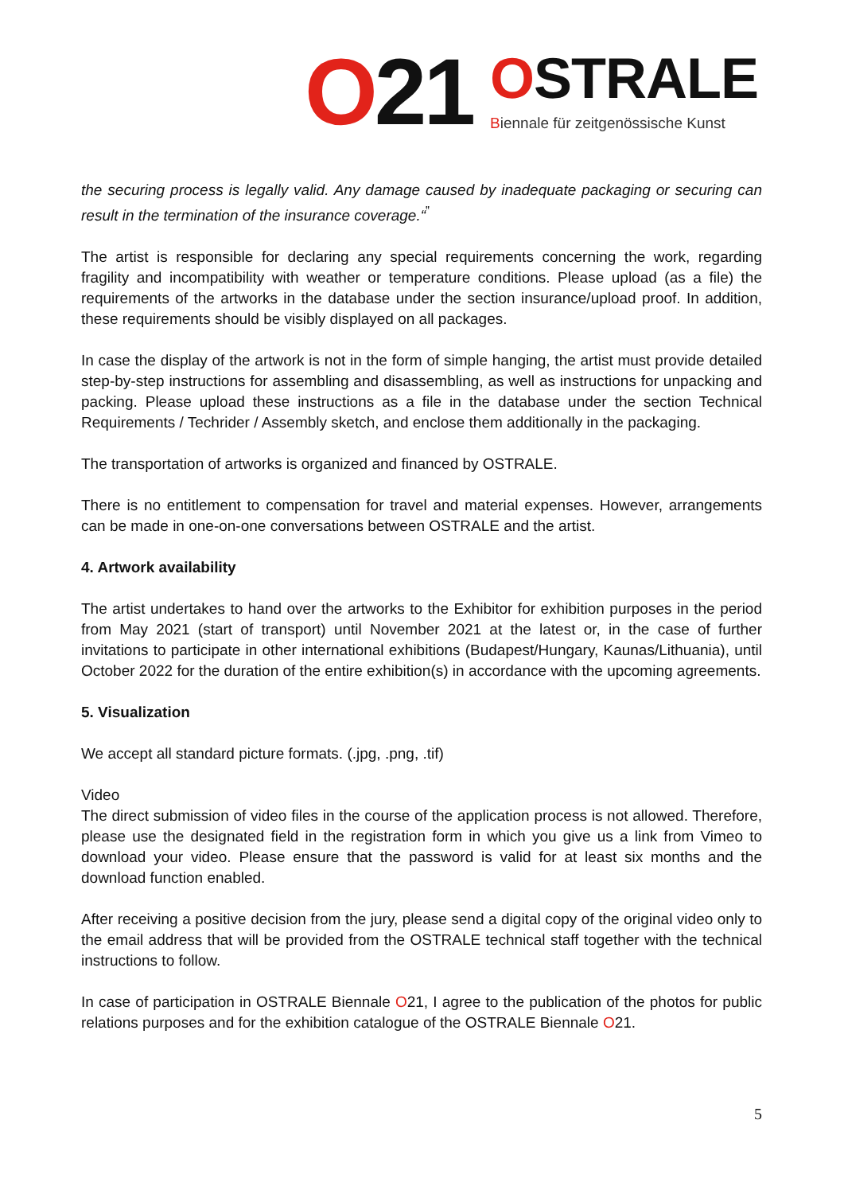O21
OSTRALE
Biennale für zeitgenössische Kunst
the securing process is legally valid. Any damage caused by inadequate packaging or securing can result in the termination of the insurance coverage.“<sup>‟</sup>
The artist is responsible for declaring any special requirements concerning the work, regarding fragility and incompatibility with weather or temperature conditions. Please upload (as a file) the requirements of the artworks in the database under the section insurance/upload proof. In addition, these requirements should be visibly displayed on all packages.
In case the display of the artwork is not in the form of simple hanging, the artist must provide detailed step-by-step instructions for assembling and disassembling, as well as instructions for unpacking and packing. Please upload these instructions as a file in the database under the section Technical Requirements / Techrider / Assembly sketch, and enclose them additionally in the packaging.
The transportation of artworks is organized and financed by OSTRALE.
There is no entitlement to compensation for travel and material expenses. However, arrangements can be made in one-on-one conversations between OSTRALE and the artist.
4. Artwork availability
The artist undertakes to hand over the artworks to the Exhibitor for exhibition purposes in the period from May 2021 (start of transport) until November 2021 at the latest or, in the case of further invitations to participate in other international exhibitions (Budapest/Hungary, Kaunas/Lithuania), until October 2022 for the duration of the entire exhibition(s) in accordance with the upcoming agreements.
5. Visualization
We accept all standard picture formats. (.jpg, .png, .tif)
Video
The direct submission of video files in the course of the application process is not allowed. Therefore, please use the designated field in the registration form in which you give us a link from Vimeo to download your video. Please ensure that the password is valid for at least six months and the download function enabled.
After receiving a positive decision from the jury, please send a digital copy of the original video only to the email address that will be provided from the OSTRALE technical staff together with the technical instructions to follow.
In case of participation in OSTRALE Biennale O21, I agree to the publication of the photos for public relations purposes and for the exhibition catalogue of the OSTRALE Biennale O21.
5